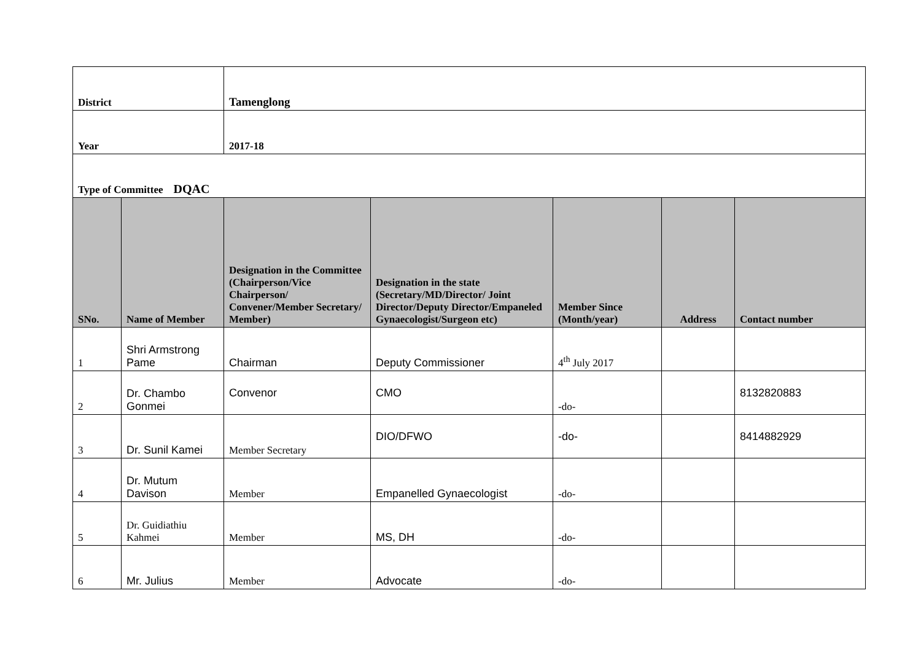| District | | Tamenglong | | | | |
| Year | | 2017-18 | | | | |
| Type of Committee DQAC | | | | | | |
| SNo. | Name of Member | Designation in the Committee (Chairperson/Vice Chairperson/ Convener/Member Secretary/ Member) | Designation in the state (Secretary/MD/Director/ Joint Director/Deputy Director/Empaneled Gynaecologist/Surgeon etc) | Member Since (Month/year) | Address | Contact number |
| 1 | Shri Armstrong Pame | Chairman | Deputy Commissioner | 4<sup>th</sup> July 2017 | | |
| 2 | Dr. Chambo Gonmei | Convenor | CMO | -do- | | 8132820883 |
| 3 | Dr. Sunil Kamei | Member Secretary | DIO/DFWO | -do- | | 8414882929 |
| 4 | Dr. Mutum Davison | Member | Empanelled Gynaecologist | -do- | | |
| 5 | Dr. Guidiathiu Kahmei | Member | MS, DH | -do- | | |
| 6 | Mr. Julius | Member | Advocate | -do- | | |